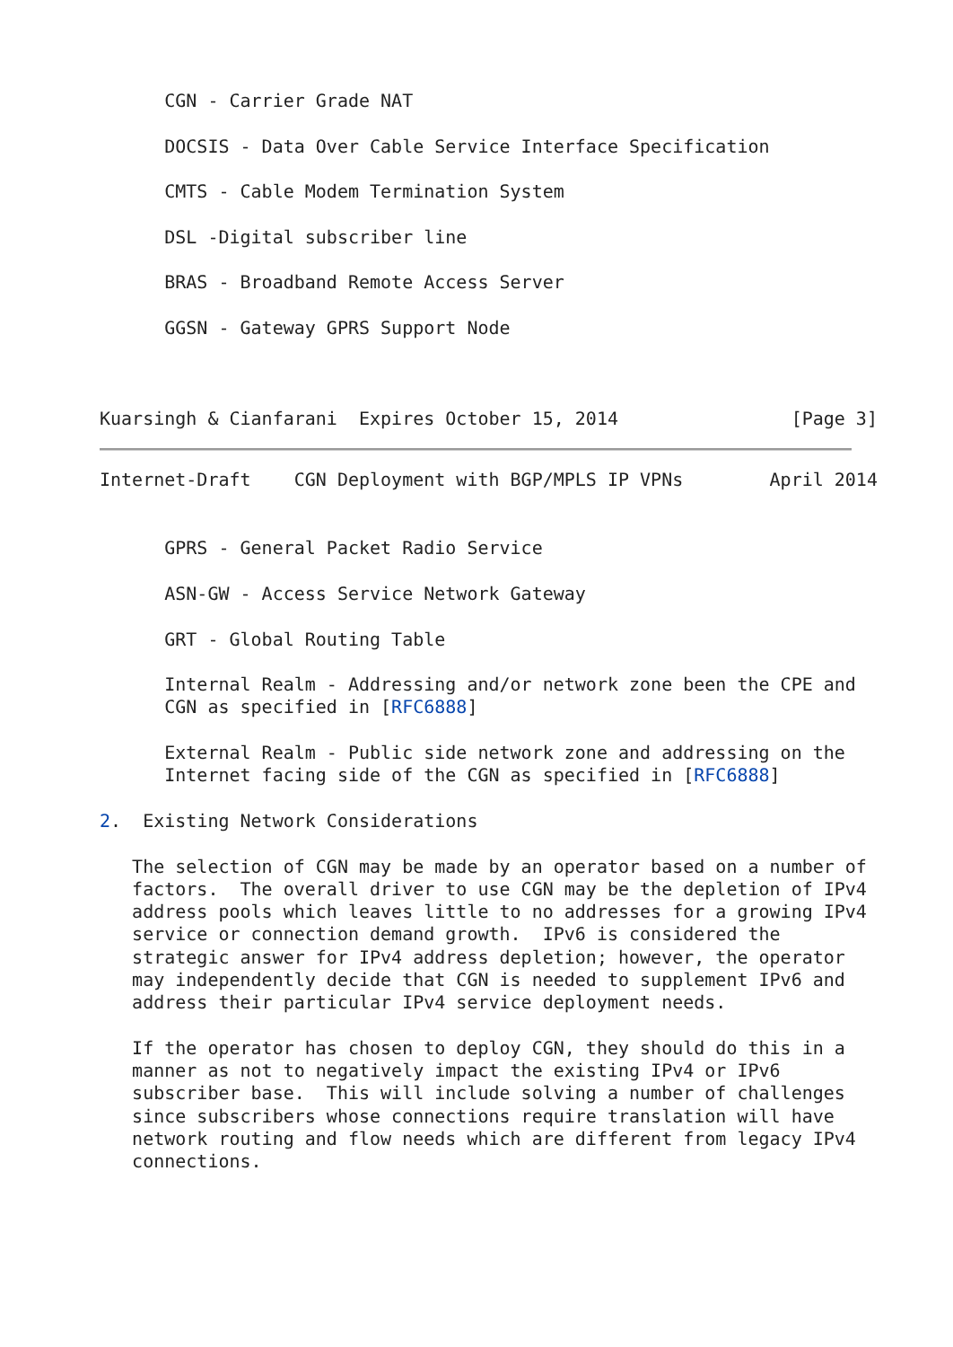CGN - Carrier Grade NAT

      DOCSIS - Data Over Cable Service Interface Specification

      CMTS - Cable Modem Termination System

      DSL -Digital subscriber line

      BRAS - Broadband Remote Access Server

      GGSN - Gateway GPRS Support Node



Kuarsingh & Cianfarani  Expires October 15, 2014                [Page 3]
Internet-Draft    CGN Deployment with BGP/MPLS IP VPNs        April 2014


      GPRS - General Packet Radio Service

      ASN-GW - Access Service Network Gateway

      GRT - Global Routing Table

      Internal Realm - Addressing and/or network zone been the CPE and
      CGN as specified in [RFC6888]

      External Realm - Public side network zone and addressing on the
      Internet facing side of the CGN as specified in [RFC6888]

2.  Existing Network Considerations

   The selection of CGN may be made by an operator based on a number of
   factors.  The overall driver to use CGN may be the depletion of IPv4
   address pools which leaves little to no addresses for a growing IPv4
   service or connection demand growth.  IPv6 is considered the
   strategic answer for IPv4 address depletion; however, the operator
   may independently decide that CGN is needed to supplement IPv6 and
   address their particular IPv4 service deployment needs.

   If the operator has chosen to deploy CGN, they should do this in a
   manner as not to negatively impact the existing IPv4 or IPv6
   subscriber base.  This will include solving a number of challenges
   since subscribers whose connections require translation will have
   network routing and flow needs which are different from legacy IPv4
   connections.